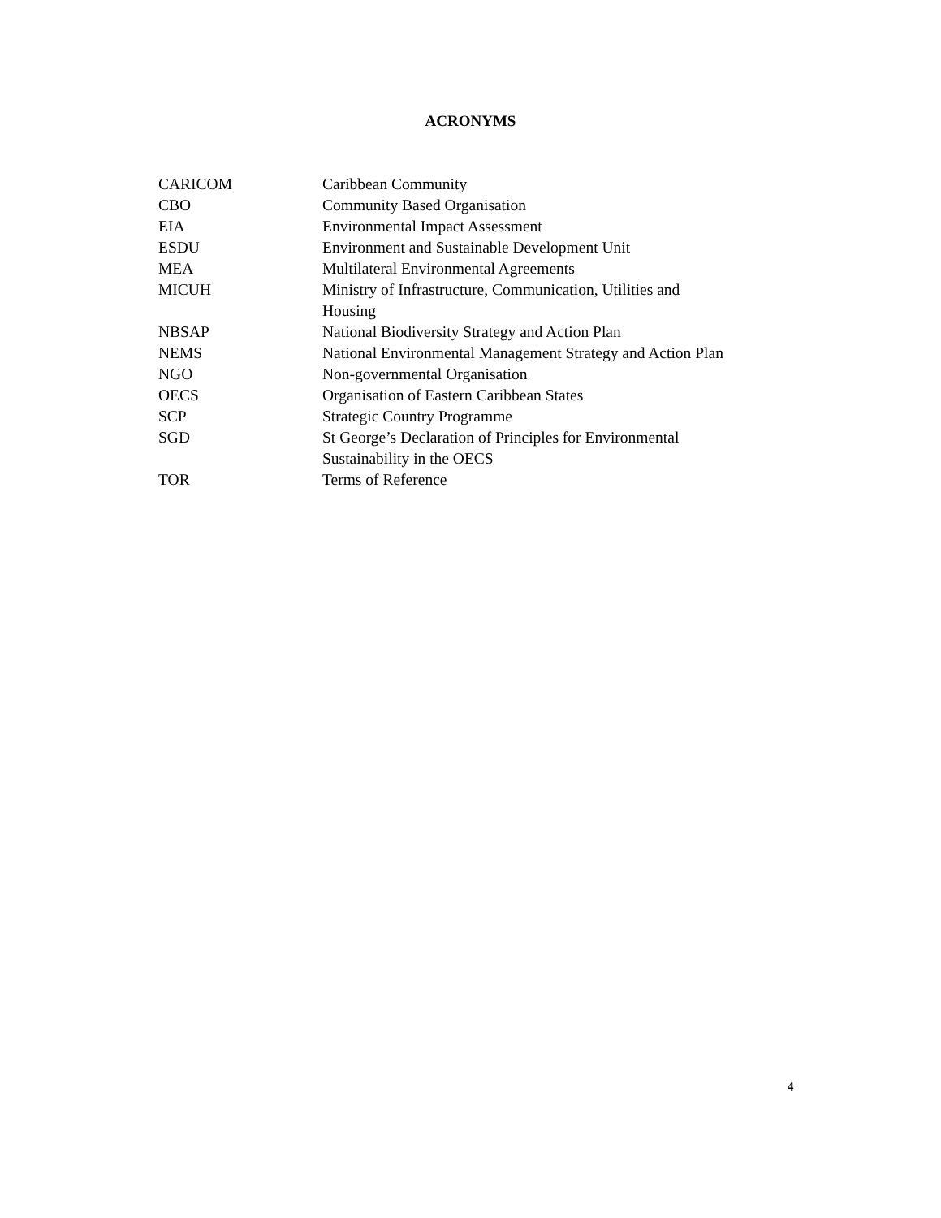ACRONYMS
| CARICOM | Caribbean Community |
| CBO | Community Based Organisation |
| EIA | Environmental Impact Assessment |
| ESDU | Environment and Sustainable Development Unit |
| MEA | Multilateral Environmental Agreements |
| MICUH | Ministry of Infrastructure, Communication, Utilities and Housing |
| NBSAP | National Biodiversity Strategy and Action Plan |
| NEMS | National Environmental Management Strategy and Action Plan |
| NGO | Non-governmental Organisation |
| OECS | Organisation of Eastern Caribbean States |
| SCP | Strategic Country Programme |
| SGD | St George’s Declaration of Principles for Environmental Sustainability in the OECS |
| TOR | Terms of Reference |
4